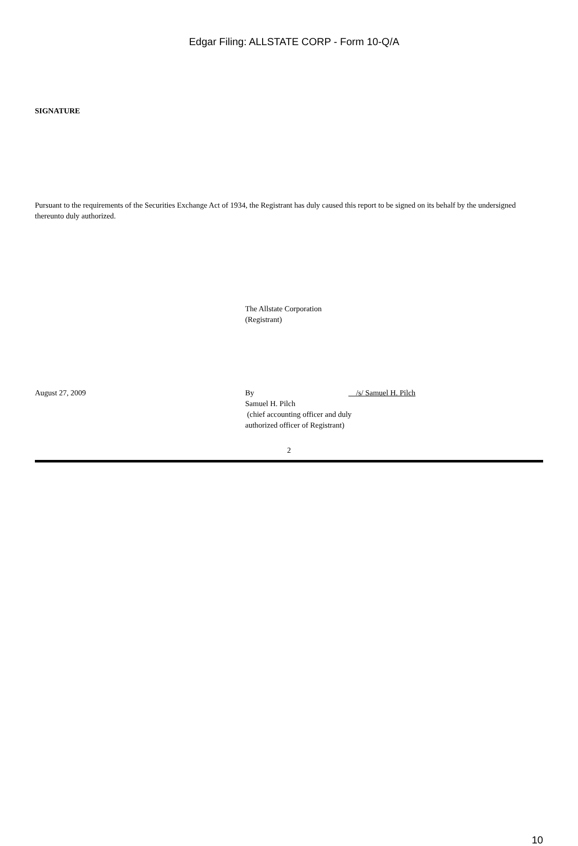Edgar Filing: ALLSTATE CORP - Form 10-Q/A
SIGNATURE
Pursuant to the requirements of the Securities Exchange Act of 1934, the Registrant has duly caused this report to be signed on its behalf by the undersigned thereunto duly authorized.
The Allstate Corporation
(Registrant)
August 27, 2009 By /s/ Samuel H. Pilch
Samuel H. Pilch
(chief accounting officer and duly
authorized officer of Registrant)
2
10